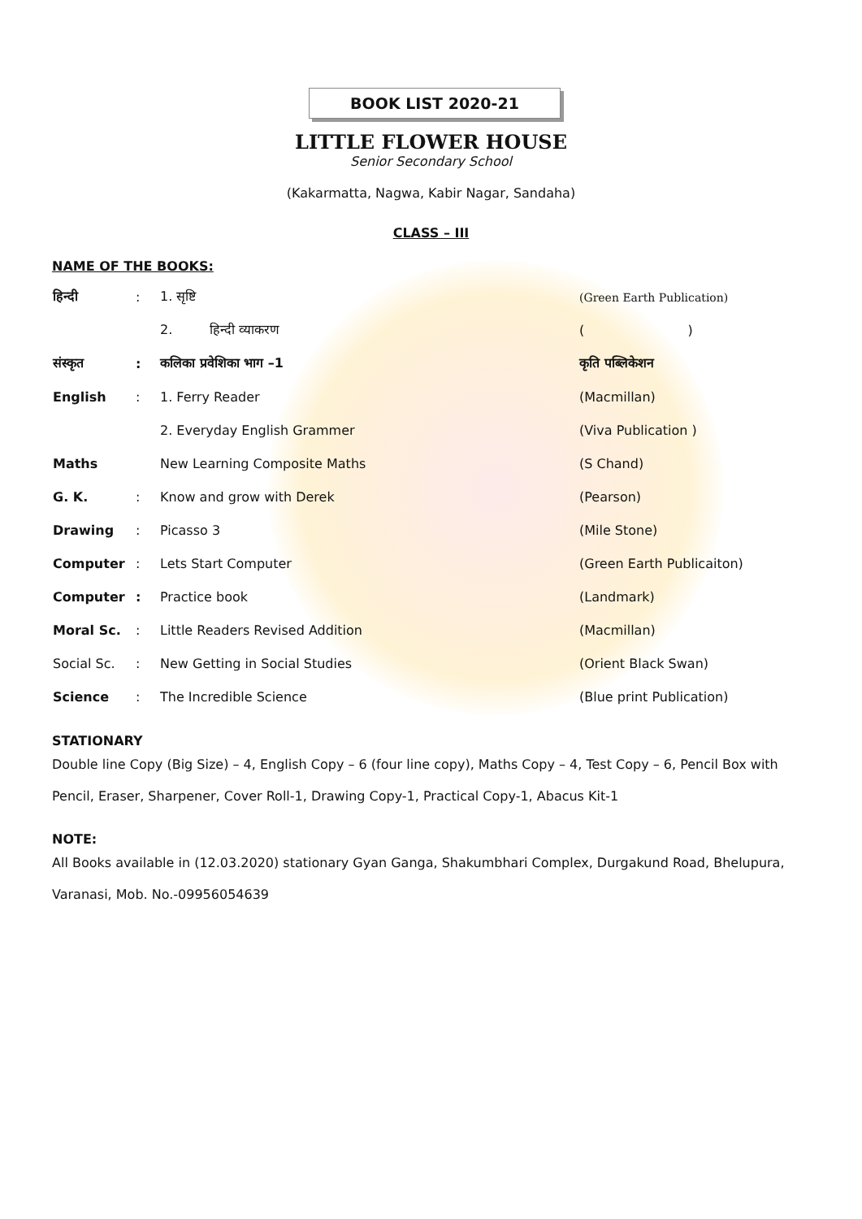BOOK LIST 2020-21
LITTLE FLOWER HOUSE
Senior Secondary School
(Kakarmatta, Nagwa, Kabir Nagar, Sandaha)
CLASS – III
NAME OF THE BOOKS:
| हिन्दी | : | 1. सृष्टि | (Green Earth Publication) |
| | | 2. हिन्दी व्याकरण | ( ) |
| संस्कृत | : | कलिका प्रवेशिका भाग –1 | कृति पब्लिकेशन |
| English | : | 1. Ferry Reader | (Macmillan) |
| | | 2. Everyday English Grammer | (Viva Publication ) |
| Maths | | New Learning Composite Maths | (S Chand) |
| G. K. | : | Know and grow with Derek | (Pearson) |
| Drawing | : | Picasso 3 | (Mile Stone) |
| Computer | : | Lets Start Computer | (Green Earth Publicaiton) |
| Computer | : | Practice book | (Landmark) |
| Moral Sc. | : | Little Readers Revised Addition | (Macmillan) |
| Social Sc. | : | New Getting in Social Studies | (Orient Black Swan) |
| Science | : | The Incredible Science | (Blue print Publication) |
STATIONARY
Double line Copy (Big Size) – 4, English Copy – 6 (four line copy), Maths Copy – 4, Test Copy – 6, Pencil Box with Pencil, Eraser, Sharpener, Cover Roll-1, Drawing Copy-1, Practical Copy-1, Abacus Kit-1
NOTE:
All Books available in (12.03.2020) stationary Gyan Ganga, Shakumbhari Complex, Durgakund Road, Bhelupura, Varanasi, Mob. No.-09956054639